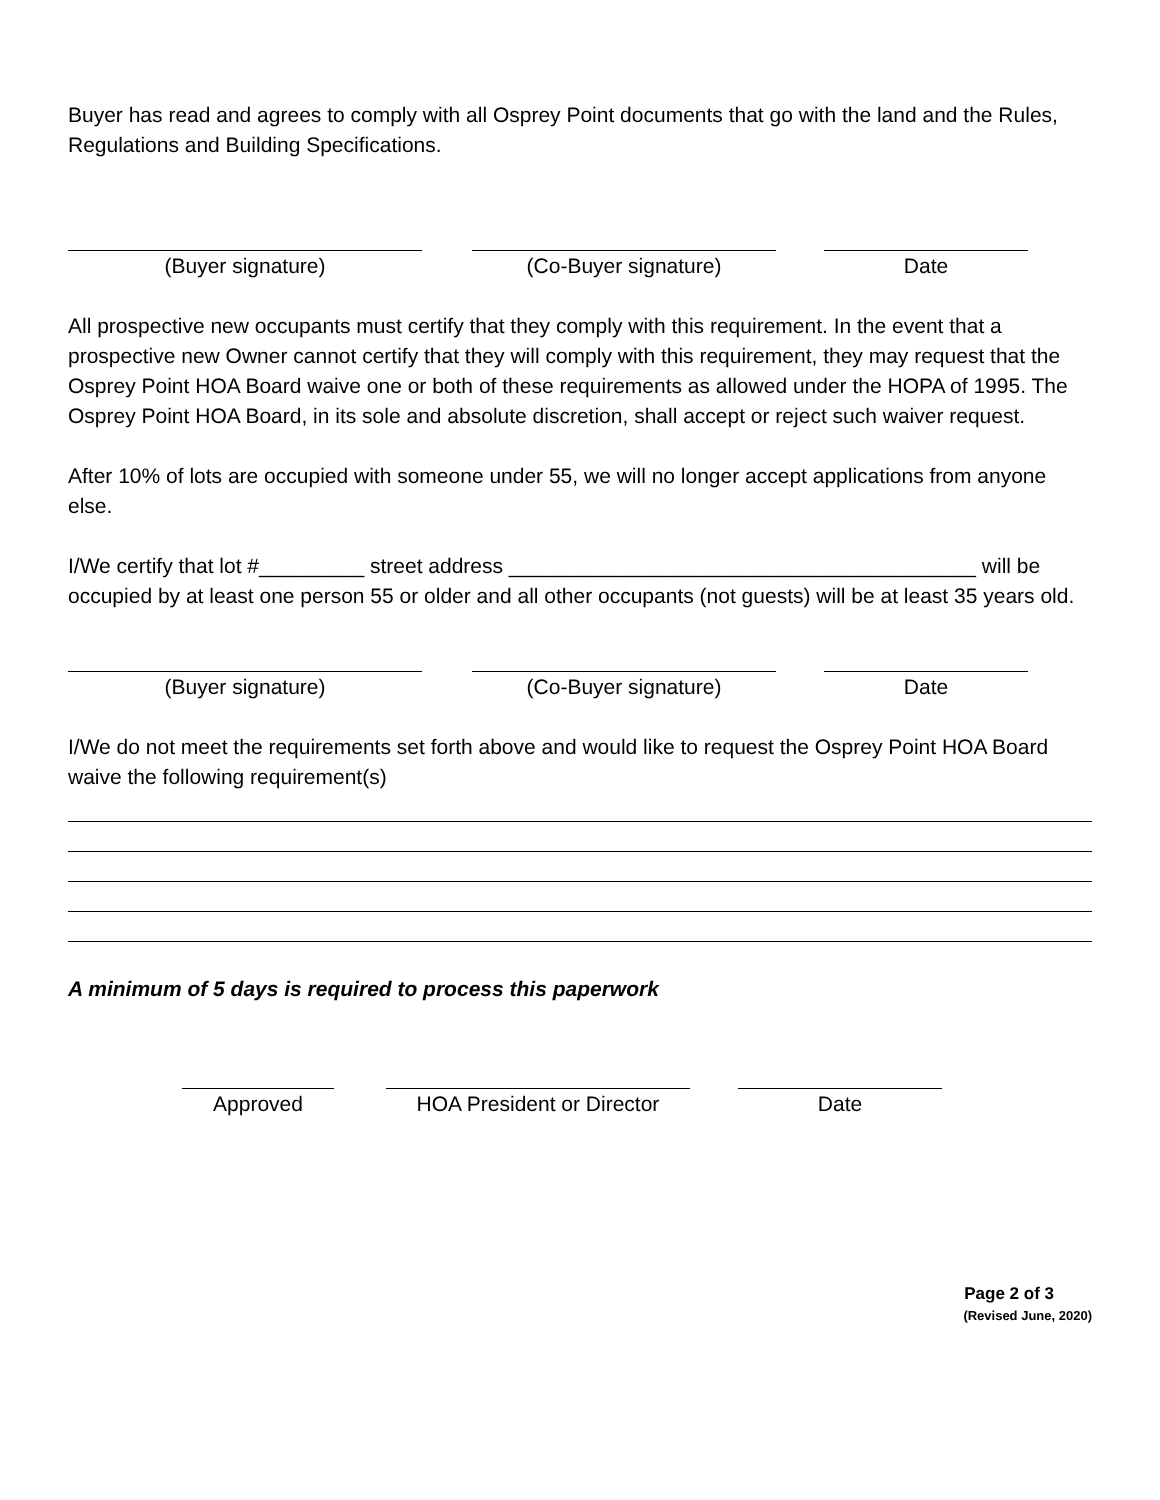Buyer has read and agrees to comply with all Osprey Point documents that go with the land and the Rules, Regulations and Building Specifications.
(Buyer signature) (Co-Buyer signature) Date
All prospective new occupants must certify that they comply with this requirement. In the event that a prospective new Owner cannot certify that they will comply with this requirement, they may request that the Osprey Point HOA Board waive one or both of these requirements as allowed under the HOPA of 1995. The Osprey Point HOA Board, in its sole and absolute discretion, shall accept or reject such waiver request.
After 10% of lots are occupied with someone under 55, we will no longer accept applications from anyone else.
I/We certify that lot #_________ street address ________________________________________ will be occupied by at least one person 55 or older and all other occupants (not guests) will be at least 35 years old.
(Buyer signature) (Co-Buyer signature) Date
I/We do not meet the requirements set forth above and would like to request the Osprey Point HOA Board waive the following requirement(s)
A minimum of 5 days is required to process this paperwork
Approved HOA President or Director Date
Page 2 of 3
(Revised June, 2020)